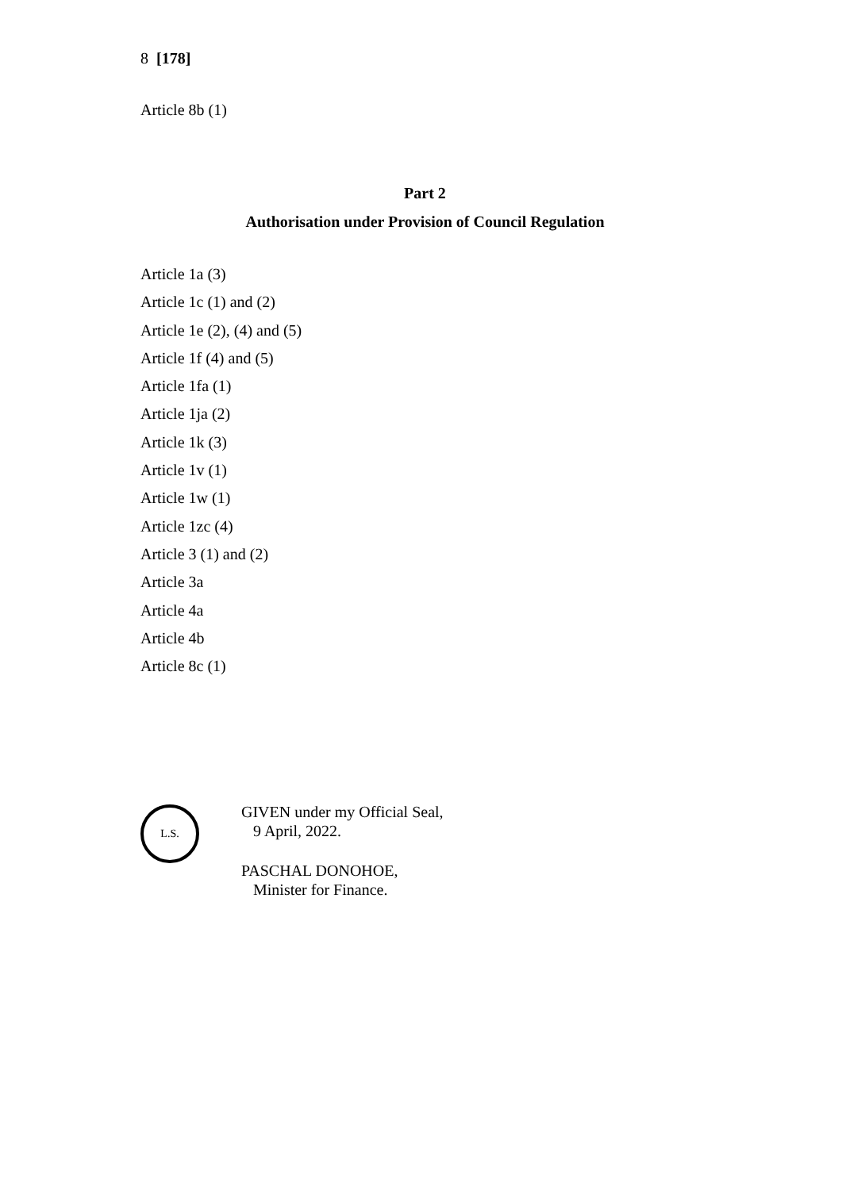8 [178]
Article 8b (1)
Part 2
Authorisation under Provision of Council Regulation
Article 1a (3)
Article 1c (1) and (2)
Article 1e (2), (4) and (5)
Article 1f (4) and (5)
Article 1fa (1)
Article 1ja (2)
Article 1k (3)
Article 1v (1)
Article 1w (1)
Article 1zc (4)
Article 3 (1) and (2)
Article 3a
Article 4a
Article 4b
Article 8c (1)
L.S.
GIVEN under my Official Seal,
9 April, 2022.
PASCHAL DONOHOE,
Minister for Finance.